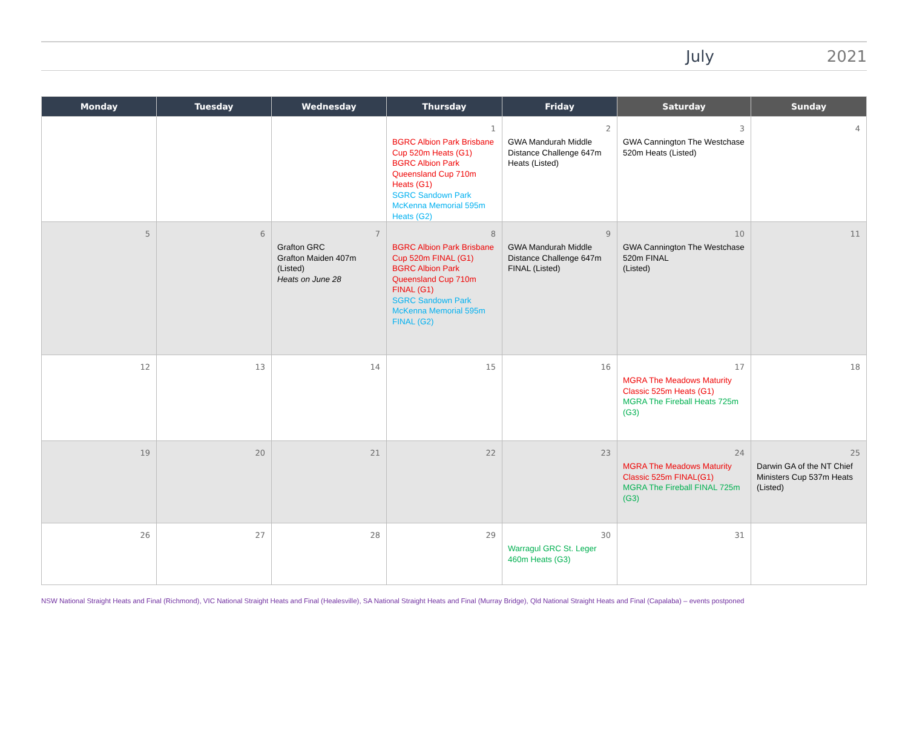July 2021
| Monday | Tuesday | Wednesday | Thursday | Friday | Saturday | Sunday |
| --- | --- | --- | --- | --- | --- | --- |
| | | | 1 BGRC Albion Park Brisbane Cup 520m Heats (G1) BGRC Albion Park Queensland Cup 710m Heats (G1) SGRC Sandown Park McKenna Memorial 595m Heats (G2) | 2 GWA Mandurah Middle Distance Challenge 647m Heats (Listed) | 3 GWA Cannington The Westchase 520m Heats (Listed) | 4 |
| 5 | 6 | 7 Grafton GRC Grafton Maiden 407m (Listed) Heats on June 28 | 8 BGRC Albion Park Brisbane Cup 520m FINAL (G1) BGRC Albion Park Queensland Cup 710m FINAL (G1) SGRC Sandown Park McKenna Memorial 595m FINAL (G2) | 9 GWA Mandurah Middle Distance Challenge 647m FINAL (Listed) | 10 GWA Cannington The Westchase 520m FINAL (Listed) | 11 |
| 12 | 13 | 14 | 15 | 16 | 17 MGRA The Meadows Maturity Classic 525m Heats (G1) MGRA The Fireball Heats 725m (G3) | 18 |
| 19 | 20 | 21 | 22 | 23 | 24 MGRA The Meadows Maturity Classic 525m FINAL(G1) MGRA The Fireball FINAL 725m (G3) | 25 Darwin GA of the NT Chief Ministers Cup 537m Heats (Listed) |
| 26 | 27 | 28 | 29 | 30 Warragul GRC St. Leger 460m Heats (G3) | 31 | |
NSW National Straight Heats and Final (Richmond), VIC National Straight Heats and Final (Healesville), SA National Straight Heats and Final (Murray Bridge), Qld National Straight Heats and Final (Capalaba) – events postponed